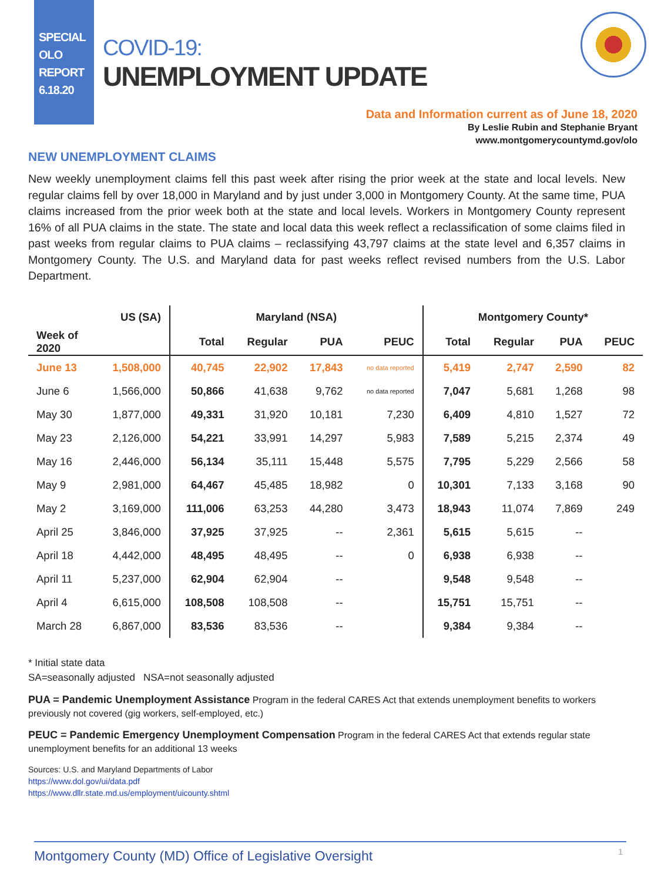SPECIAL
OLO
REPORT
6.18.20
COVID-19:
UNEMPLOYMENT UPDATE
Data and Information current as of June 18, 2020
By Leslie Rubin and Stephanie Bryant
www.montgomerycountymd.gov/olo
NEW UNEMPLOYMENT CLAIMS
New weekly unemployment claims fell this past week after rising the prior week at the state and local levels. New regular claims fell by over 18,000 in Maryland and by just under 3,000 in Montgomery County. At the same time, PUA claims increased from the prior week both at the state and local levels. Workers in Montgomery County represent 16% of all PUA claims in the state. The state and local data this week reflect a reclassification of some claims filed in past weeks from regular claims to PUA claims – reclassifying 43,797 claims at the state level and 6,357 claims in Montgomery County. The U.S. and Maryland data for past weeks reflect revised numbers from the U.S. Labor Department.
| | US (SA) | Maryland (NSA) | | | | Montgomery County* | | | |
| --- | --- | --- | --- | --- | --- | --- | --- | --- | --- |
| Week of 2020 | | Total | Regular | PUA | PEUC | Total | Regular | PUA | PEUC |
| June 13 | 1,508,000 | 40,745 | 22,902 | 17,843 | no data reported | 5,419 | 2,747 | 2,590 | 82 |
| June 6 | 1,566,000 | 50,866 | 41,638 | 9,762 | no data reported | 7,047 | 5,681 | 1,268 | 98 |
| May 30 | 1,877,000 | 49,331 | 31,920 | 10,181 | 7,230 | 6,409 | 4,810 | 1,527 | 72 |
| May 23 | 2,126,000 | 54,221 | 33,991 | 14,297 | 5,983 | 7,589 | 5,215 | 2,374 | 49 |
| May 16 | 2,446,000 | 56,134 | 35,111 | 15,448 | 5,575 | 7,795 | 5,229 | 2,566 | 58 |
| May 9 | 2,981,000 | 64,467 | 45,485 | 18,982 | 0 | 10,301 | 7,133 | 3,168 | 90 |
| May 2 | 3,169,000 | 111,006 | 63,253 | 44,280 | 3,473 | 18,943 | 11,074 | 7,869 | 249 |
| April 25 | 3,846,000 | 37,925 | 37,925 | -- | 2,361 | 5,615 | 5,615 | -- | |
| April 18 | 4,442,000 | 48,495 | 48,495 | -- | 0 | 6,938 | 6,938 | -- | |
| April 11 | 5,237,000 | 62,904 | 62,904 | -- | | 9,548 | 9,548 | -- | |
| April 4 | 6,615,000 | 108,508 | 108,508 | -- | | 15,751 | 15,751 | -- | |
| March 28 | 6,867,000 | 83,536 | 83,536 | -- | | 9,384 | 9,384 | -- | |
* Initial state data
SA=seasonally adjusted NSA=not seasonally adjusted
PUA = Pandemic Unemployment Assistance Program in the federal CARES Act that extends unemployment benefits to workers previously not covered (gig workers, self-employed, etc.)
PEUC = Pandemic Emergency Unemployment Compensation Program in the federal CARES Act that extends regular state unemployment benefits for an additional 13 weeks
Sources: U.S. and Maryland Departments of Labor
https://www.dol.gov/ui/data.pdf
https://www.dllr.state.md.us/employment/uicounty.shtml
Montgomery County (MD) Office of Legislative Oversight 1